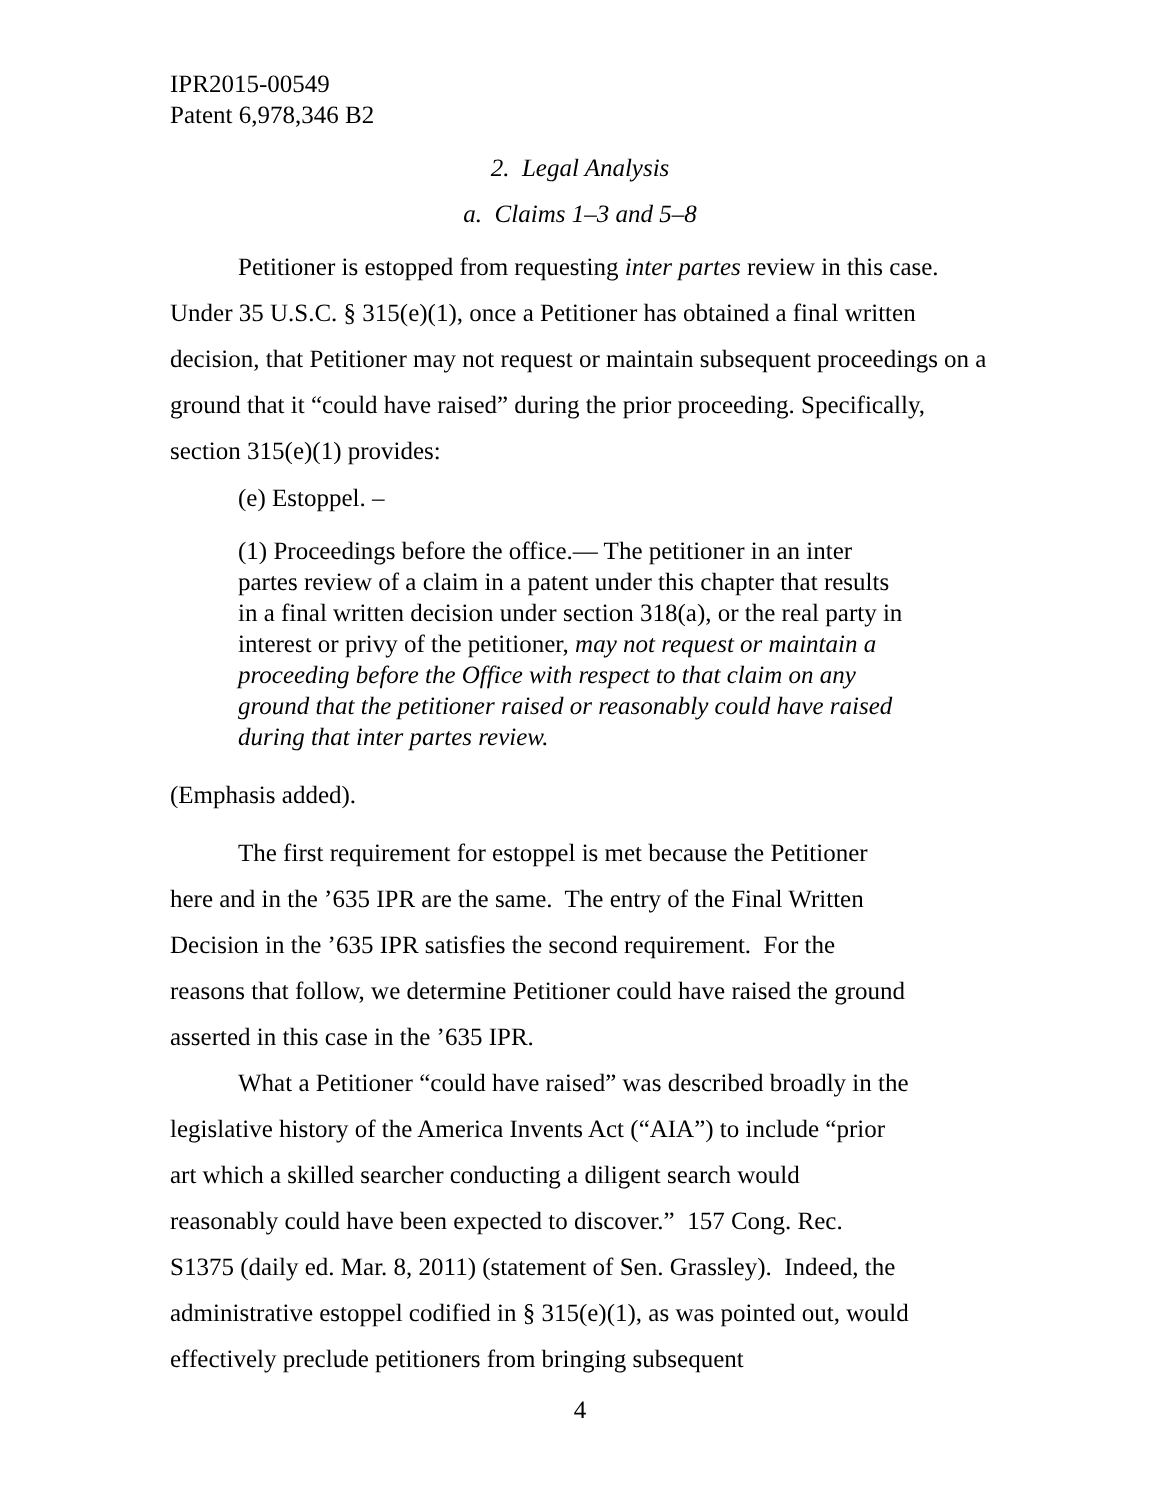IPR2015-00549
Patent 6,978,346 B2
2. Legal Analysis
a. Claims 1–3 and 5–8
Petitioner is estopped from requesting inter partes review in this case. Under 35 U.S.C. § 315(e)(1), once a Petitioner has obtained a final written decision, that Petitioner may not request or maintain subsequent proceedings on a ground that it “could have raised” during the prior proceeding. Specifically, section 315(e)(1) provides:
(e) Estoppel. –
(1) Proceedings before the office.— The petitioner in an inter partes review of a claim in a patent under this chapter that results in a final written decision under section 318(a), or the real party in interest or privy of the petitioner, may not request or maintain a proceeding before the Office with respect to that claim on any ground that the petitioner raised or reasonably could have raised during that inter partes review.
(Emphasis added).
The first requirement for estoppel is met because the Petitioner here and in the ’635 IPR are the same. The entry of the Final Written Decision in the ’635 IPR satisfies the second requirement. For the reasons that follow, we determine Petitioner could have raised the ground asserted in this case in the ’635 IPR.
What a Petitioner “could have raised” was described broadly in the legislative history of the America Invents Act (“AIA”) to include “prior art which a skilled searcher conducting a diligent search would reasonably could have been expected to discover.” 157 Cong. Rec. S1375 (daily ed. Mar. 8, 2011) (statement of Sen. Grassley). Indeed, the administrative estoppel codified in § 315(e)(1), as was pointed out, would effectively preclude petitioners from bringing subsequent
4